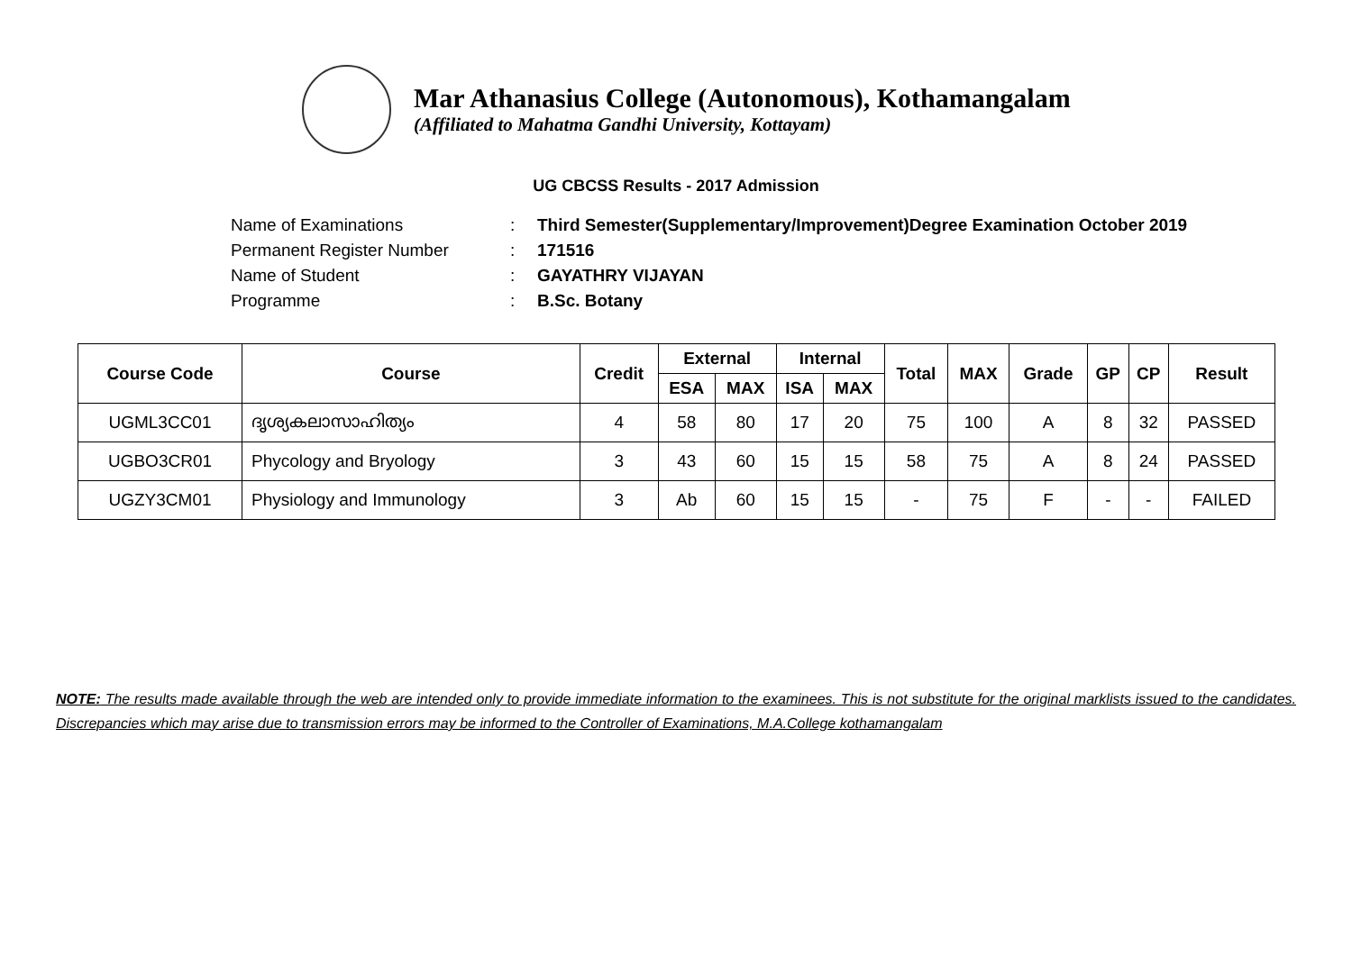Mar Athanasius College (Autonomous), Kothamangalam
(Affiliated to Mahatma Gandhi University, Kottayam)
UG CBCSS Results - 2017 Admission
Name of Examinations: Third Semester(Supplementary/Improvement)Degree Examination October 2019
Permanent Register Number: 171516
Name of Student: GAYATHRY VIJAYAN
Programme: B.Sc. Botany
| Course Code | Course | Credit | External | | Internal | | Total | MAX | Grade | GP | CP | Result |
| --- | --- | --- | --- | --- | --- | --- | --- | --- | --- | --- | --- | --- |
| | | | ESA | MAX | ISA | MAX | | | | | | |
| UGML3CC01 | ദൃശ്യകലാസാഹിത്യം | 4 | 58 | 80 | 17 | 20 | 75 | 100 | A | 8 | 32 | PASSED |
| UGBO3CR01 | Phycology and Bryology | 3 | 43 | 60 | 15 | 15 | 58 | 75 | A | 8 | 24 | PASSED |
| UGZY3CM01 | Physiology and Immunology | 3 | Ab | 60 | 15 | 15 | - | 75 | F | - | - | FAILED |
NOTE: The results made available through the web are intended only to provide immediate information to the examinees. This is not substitute for the original marklists issued to the candidates. Discrepancies which may arise due to transmission errors may be informed to the Controller of Examinations, M.A.College kothamangalam